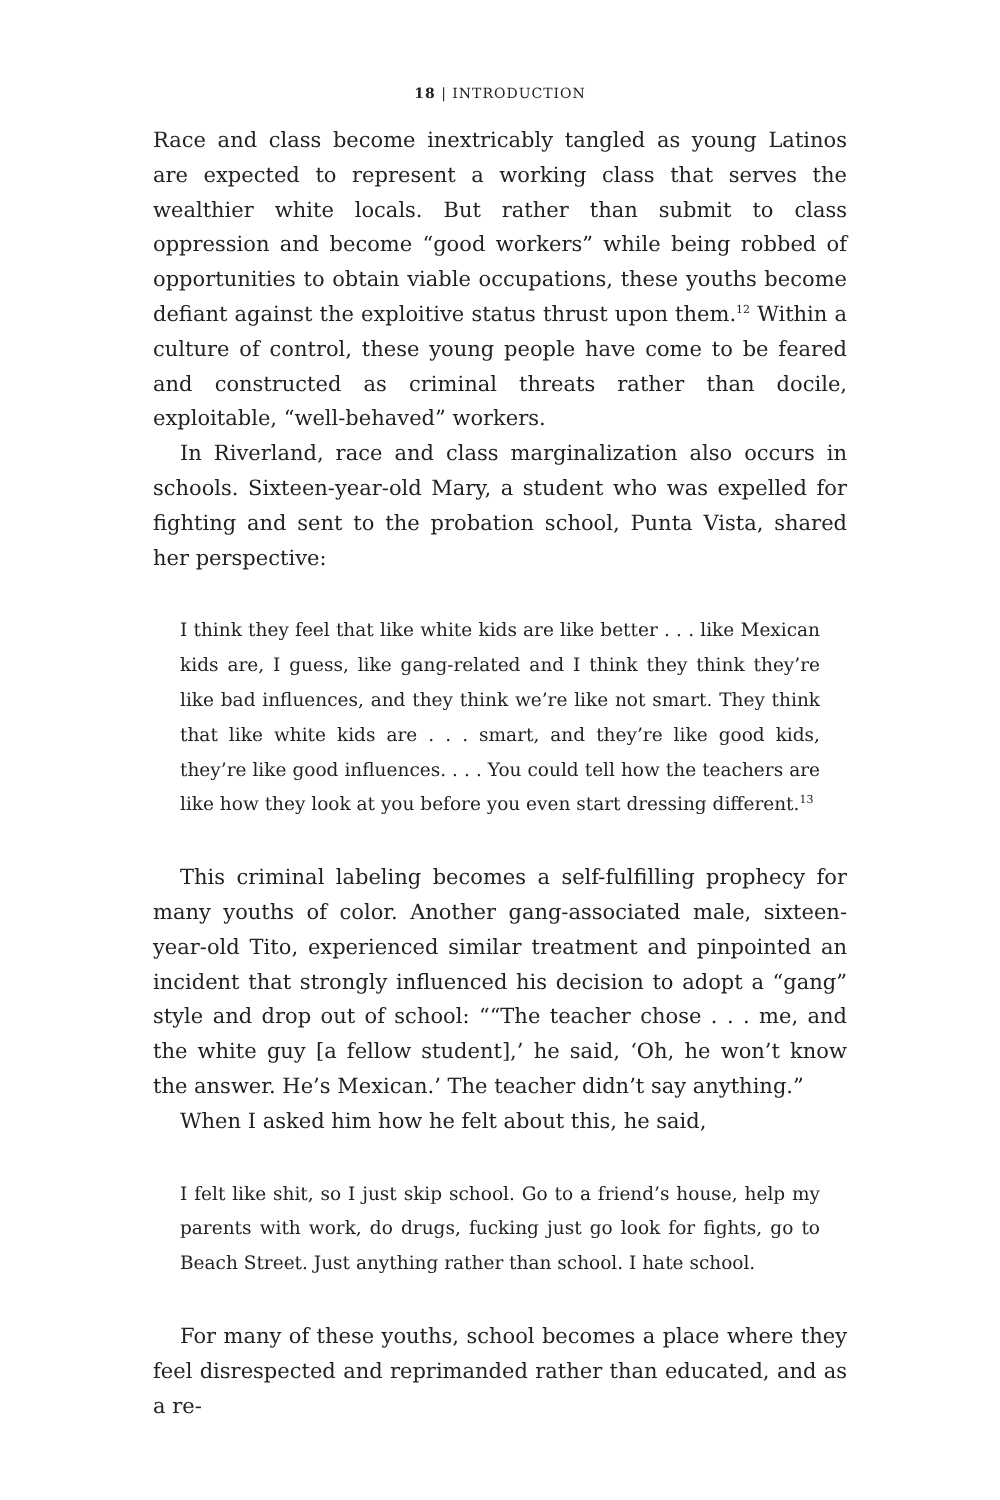18 | INTRODUCTION
Race and class become inextricably tangled as young Latinos are expected to represent a working class that serves the wealthier white locals. But rather than submit to class oppression and become “good workers” while being robbed of opportunities to obtain viable occupations, these youths become defiant against the exploitive status thrust upon them.<sup>12</sup> Within a culture of control, these young people have come to be feared and constructed as criminal threats rather than docile, exploitable, “well-behaved” workers.
In Riverland, race and class marginalization also occurs in schools. Sixteen-year-old Mary, a student who was expelled for fighting and sent to the probation school, Punta Vista, shared her perspective:
I think they feel that like white kids are like better . . . like Mexican kids are, I guess, like gang-related and I think they think they’re like bad influences, and they think we’re like not smart. They think that like white kids are . . . smart, and they’re like good kids, they’re like good influences. . . . You could tell how the teachers are like how they look at you before you even start dressing different.<sup>13</sup>
This criminal labeling becomes a self-fulfilling prophecy for many youths of color. Another gang-associated male, sixteen-year-old Tito, experienced similar treatment and pinpointed an incident that strongly influenced his decision to adopt a “gang” style and drop out of school: ““The teacher chose . . . me, and the white guy [a fellow student],’ he said, ‘Oh, he won’t know the answer. He’s Mexican.’ The teacher didn’t say anything.”
When I asked him how he felt about this, he said,
I felt like shit, so I just skip school. Go to a friend’s house, help my parents with work, do drugs, fucking just go look for fights, go to Beach Street. Just anything rather than school. I hate school.
For many of these youths, school becomes a place where they feel disrespected and reprimanded rather than educated, and as a re-